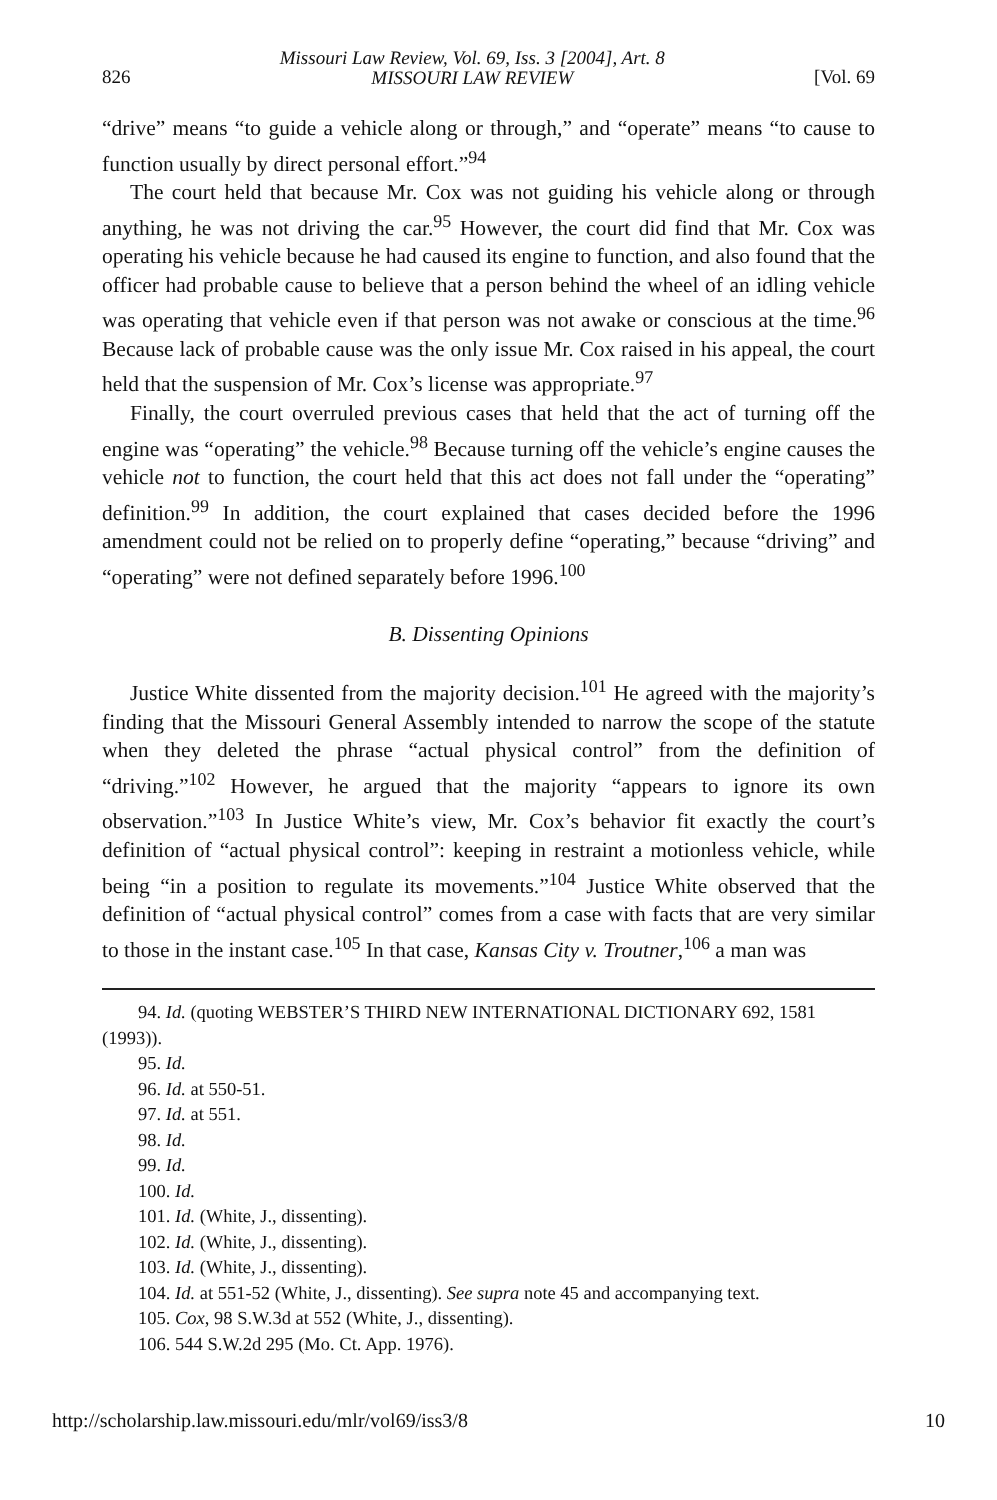826
Missouri Law Review, Vol. 69, Iss. 3 [2004], Art. 8
MISSOURI LAW REVIEW
[Vol. 69
“drive” means “to guide a vehicle along or through,” and “operate” means “to cause to function usually by direct personal effort.”<sup>94</sup>
The court held that because Mr. Cox was not guiding his vehicle along or through anything, he was not driving the car.<sup>95</sup> However, the court did find that Mr. Cox was operating his vehicle because he had caused its engine to function, and also found that the officer had probable cause to believe that a person behind the wheel of an idling vehicle was operating that vehicle even if that person was not awake or conscious at the time.<sup>96</sup> Because lack of probable cause was the only issue Mr. Cox raised in his appeal, the court held that the suspension of Mr. Cox’s license was appropriate.<sup>97</sup>
Finally, the court overruled previous cases that held that the act of turning off the engine was “operating” the vehicle.<sup>98</sup> Because turning off the vehicle’s engine causes the vehicle not to function, the court held that this act does not fall under the “operating” definition.<sup>99</sup> In addition, the court explained that cases decided before the 1996 amendment could not be relied on to properly define “operating,” because “driving” and “operating” were not defined separately before 1996.<sup>100</sup>
B. Dissenting Opinions
Justice White dissented from the majority decision.<sup>101</sup> He agreed with the majority’s finding that the Missouri General Assembly intended to narrow the scope of the statute when they deleted the phrase “actual physical control” from the definition of “driving.”<sup>102</sup> However, he argued that the majority “appears to ignore its own observation.”<sup>103</sup> In Justice White’s view, Mr. Cox’s behavior fit exactly the court’s definition of “actual physical control”: keeping in restraint a motionless vehicle, while being “in a position to regulate its movements.”<sup>104</sup> Justice White observed that the definition of “actual physical control” comes from a case with facts that are very similar to those in the instant case.<sup>105</sup> In that case, Kansas City v. Troutner,<sup>106</sup> a man was
94. Id. (quoting WEBSTER’S THIRD NEW INTERNATIONAL DICTIONARY 692, 1581 (1993)).
95. Id.
96. Id. at 550-51.
97. Id. at 551.
98. Id.
99. Id.
100. Id.
101. Id. (White, J., dissenting).
102. Id. (White, J., dissenting).
103. Id. (White, J., dissenting).
104. Id. at 551-52 (White, J., dissenting). See supra note 45 and accompanying text.
105. Cox, 98 S.W.3d at 552 (White, J., dissenting).
106. 544 S.W.2d 295 (Mo. Ct. App. 1976).
http://scholarship.law.missouri.edu/mlr/vol69/iss3/8 10